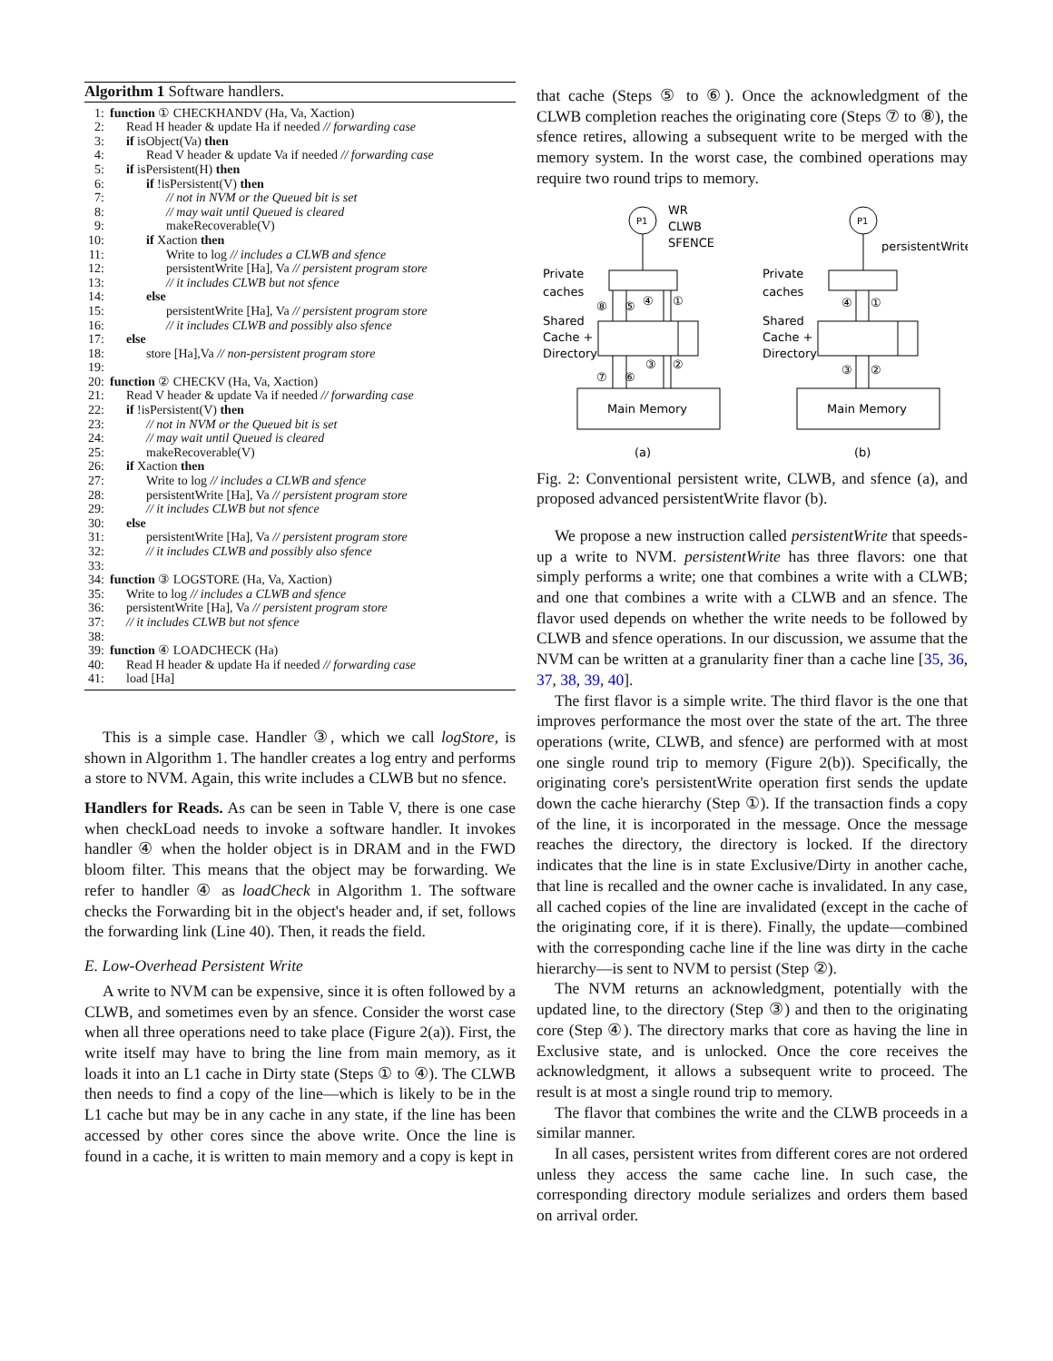Algorithm 1 Software handlers.
1: function ① CHECKHANDV (Ha, Va, Xaction)
2: Read H header & update Ha if needed // forwarding case
3: if isObject(Va) then
4: Read V header & update Va if needed // forwarding case
5: if isPersistent(H) then
6: if !isPersistent(V) then
7: // not in NVM or the Queued bit is set
8: // may wait until Queued is cleared
9: makeRecoverable(V)
10: if Xaction then
11: Write to log // includes a CLWB and sfence
12: persistentWrite [Ha], Va // persistent program store
13: // it includes CLWB but not sfence
14: else
15: persistentWrite [Ha], Va // persistent program store
16: // it includes CLWB and possibly also sfence
17: else
18: store [Ha],Va // non-persistent program store
19:
20: function ② CHECKV (Ha, Va, Xaction)
21: Read V header & update Va if needed // forwarding case
22: if !isPersistent(V) then
23: // not in NVM or the Queued bit is set
24: // may wait until Queued is cleared
25: makeRecoverable(V)
26: if Xaction then
27: Write to log // includes a CLWB and sfence
28: persistentWrite [Ha], Va // persistent program store
29: // it includes CLWB but not sfence
30: else
31: persistentWrite [Ha], Va // persistent program store
32: // it includes CLWB and possibly also sfence
33:
34: function ③ LOGSTORE (Ha, Va, Xaction)
35: Write to log // includes a CLWB and sfence
36: persistentWrite [Ha], Va // persistent program store
37: // it includes CLWB but not sfence
38:
39: function ④ LOADCHECK (Ha)
40: Read H header & update Ha if needed // forwarding case
41: load [Ha]
This is a simple case. Handler ③, which we call logStore, is shown in Algorithm 1. The handler creates a log entry and performs a store to NVM. Again, this write includes a CLWB but no sfence.
Handlers for Reads. As can be seen in Table V, there is one case when checkLoad needs to invoke a software handler. It invokes handler ④ when the holder object is in DRAM and in the FWD bloom filter. This means that the object may be forwarding. We refer to handler ④ as loadCheck in Algorithm 1. The software checks the Forwarding bit in the object's header and, if set, follows the forwarding link (Line 40). Then, it reads the field.
E. Low-Overhead Persistent Write
A write to NVM can be expensive, since it is often followed by a CLWB, and sometimes even by an sfence. Consider the worst case when all three operations need to take place (Figure 2(a)). First, the write itself may have to bring the line from main memory, as it loads it into an L1 cache in Dirty state (Steps ① to ④). The CLWB then needs to find a copy of the line—which is likely to be in the L1 cache but may be in any cache in any state, if the line has been accessed by other cores since the above write. Once the line is found in a cache, it is written to main memory and a copy is kept in
that cache (Steps ⑤ to ⑥). Once the acknowledgment of the CLWB completion reaches the originating core (Steps ⑦ to ⑧), the sfence retires, allowing a subsequent write to be merged with the memory system. In the worst case, the combined operations may require two round trips to memory.
P1
WR
CLWB
SFENCE
Private
caches
Shared
Cache +
Directory
⑧
⑤
④
①
③
②
⑦
⑥
Main Memory
(a)
P1
persistentWrite
Private
caches
Shared
Cache +
Directory
④
①
③
②
Main Memory
(b)
Fig. 2: Conventional persistent write, CLWB, and sfence (a), and proposed advanced persistentWrite flavor (b).
We propose a new instruction called persistentWrite that speeds-up a write to NVM. persistentWrite has three flavors: one that simply performs a write; one that combines a write with a CLWB; and one that combines a write with a CLWB and an sfence. The flavor used depends on whether the write needs to be followed by CLWB and sfence operations. In our discussion, we assume that the NVM can be written at a granularity finer than a cache line [35, 36, 37, 38, 39, 40].
The first flavor is a simple write. The third flavor is the one that improves performance the most over the state of the art. The three operations (write, CLWB, and sfence) are performed with at most one single round trip to memory (Figure 2(b)). Specifically, the originating core's persistentWrite operation first sends the update down the cache hierarchy (Step ①). If the transaction finds a copy of the line, it is incorporated in the message. Once the message reaches the directory, the directory is locked. If the directory indicates that the line is in state Exclusive/Dirty in another cache, that line is recalled and the owner cache is invalidated. In any case, all cached copies of the line are invalidated (except in the cache of the originating core, if it is there). Finally, the update—combined with the corresponding cache line if the line was dirty in the cache hierarchy—is sent to NVM to persist (Step ②).
The NVM returns an acknowledgment, potentially with the updated line, to the directory (Step ③) and then to the originating core (Step ④). The directory marks that core as having the line in Exclusive state, and is unlocked. Once the core receives the acknowledgment, it allows a subsequent write to proceed. The result is at most a single round trip to memory.
The flavor that combines the write and the CLWB proceeds in a similar manner.
In all cases, persistent writes from different cores are not ordered unless they access the same cache line. In such case, the corresponding directory module serializes and orders them based on arrival order.